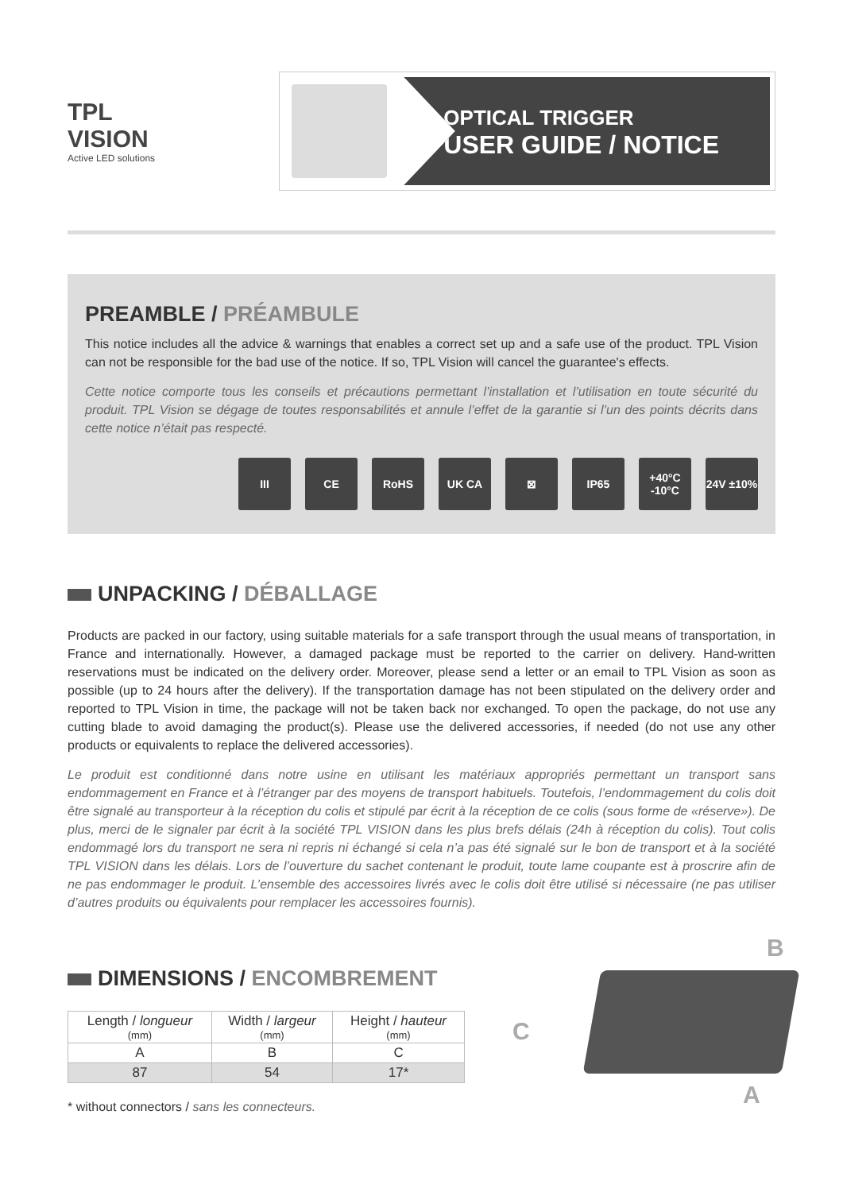TPL
VISION
Active LED solutions
OPTICAL TRIGGER
USER GUIDE / NOTICE
PREAMBLE / PRÉAMBULE
This notice includes all the advice & warnings that enables a correct set up and a safe use of the product. TPL Vision can not be responsible for the bad use of the notice. If so, TPL Vision will cancel the guarantee's effects.
Cette notice comporte tous les conseils et précautions permettant l’installation et l’utilisation en toute sécurité du produit. TPL Vision se dégage de toutes responsabilités et annule l’effet de la garantie si l’un des points décrits dans cette notice n’était pas respecté.
III CE RoHS UK CA ⊠ IP65 +40°C -10°C
24V ±10%
UNPACKING / DÉBALLAGE
Products are packed in our factory, using suitable materials for a safe transport through the usual means of transportation, in France and internationally. However, a damaged package must be reported to the carrier on delivery. Hand-written reservations must be indicated on the delivery order. Moreover, please send a letter or an email to TPL Vision as soon as possible (up to 24 hours after the delivery). If the transportation damage has not been stipulated on the delivery order and reported to TPL Vision in time, the package will not be taken back nor exchanged. To open the package, do not use any cutting blade to avoid damaging the product(s). Please use the delivered accessories, if needed (do not use any other products or equivalents to replace the delivered accessories).
Le produit est conditionné dans notre usine en utilisant les matériaux appropriés permettant un transport sans endommagement en France et à l’étranger par des moyens de transport habituels. Toutefois, l’endommagement du colis doit être signalé au transporteur à la réception du colis et stipulé par écrit à la réception de ce colis (sous forme de «réserve»). De plus, merci de le signaler par écrit à la société TPL VISION dans les plus brefs délais (24h à réception du colis). Tout colis endommagé lors du transport ne sera ni repris ni échangé si cela n’a pas été signalé sur le bon de transport et à la société TPL VISION dans les délais. Lors de l’ouverture du sachet contenant le produit, toute lame coupante est à proscrire afin de ne pas endommager le produit. L’ensemble des accessoires livrés avec le colis doit être utilisé si nécessaire (ne pas utiliser d’autres produits ou équivalents pour remplacer les accessoires fournis).
DIMENSIONS / ENCOMBREMENT
| Length / longueur (mm) | Width / largeur (mm) | Height / hauteur (mm) |
| --- | --- | --- |
| A | B | C |
| 87 | 54 | 17* |
* without connectors / sans les connecteurs.
B
C
A